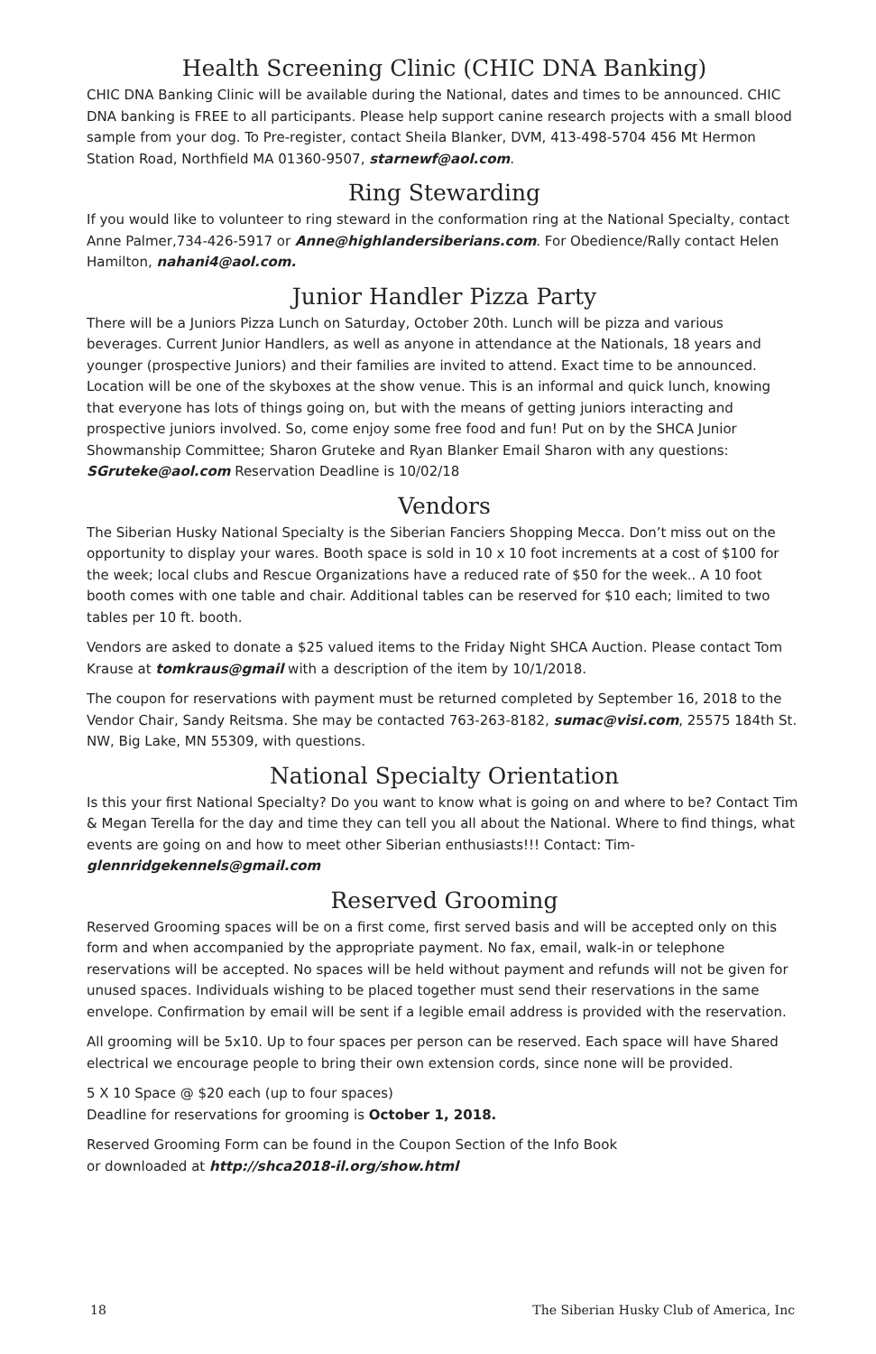Health Screening Clinic (CHIC DNA Banking)
CHIC DNA Banking Clinic will be available during the National, dates and times to be announced. CHIC DNA banking is FREE to all participants. Please help support canine research projects with a small blood sample from your dog. To Pre-register, contact Sheila Blanker, DVM, 413-498-5704 456 Mt Hermon Station Road, Northfield MA 01360-9507, starnewf@aol.com.
Ring Stewarding
If you would like to volunteer to ring steward in the conformation ring at the National Specialty, contact Anne Palmer,734-426-5917 or Anne@highlandersiberians.com. For Obedience/Rally contact Helen Hamilton, nahani4@aol.com.
Junior Handler Pizza Party
There will be a Juniors Pizza Lunch on Saturday, October 20th. Lunch will be pizza and various beverages. Current Junior Handlers, as well as anyone in attendance at the Nationals, 18 years and younger (prospective Juniors) and their families are invited to attend. Exact time to be announced. Location will be one of the skyboxes at the show venue. This is an informal and quick lunch, knowing that everyone has lots of things going on, but with the means of getting juniors interacting and prospective juniors involved. So, come enjoy some free food and fun! Put on by the SHCA Junior Showmanship Committee; Sharon Gruteke and Ryan Blanker Email Sharon with any questions: SGruteke@aol.com Reservation Deadline is 10/02/18
Vendors
The Siberian Husky National Specialty is the Siberian Fanciers Shopping Mecca. Don’t miss out on the opportunity to display your wares. Booth space is sold in 10 x 10 foot increments at a cost of $100 for the week; local clubs and Rescue Organizations have a reduced rate of $50 for the week.. A 10 foot booth comes with one table and chair. Additional tables can be reserved for $10 each; limited to two tables per 10 ft. booth.
Vendors are asked to donate a $25 valued items to the Friday Night SHCA Auction. Please contact Tom Krause at tomkraus@gmail with a description of the item by 10/1/2018.
The coupon for reservations with payment must be returned completed by September 16, 2018 to the Vendor Chair, Sandy Reitsma. She may be contacted 763-263-8182, sumac@visi.com, 25575 184th St. NW, Big Lake, MN 55309, with questions.
National Specialty Orientation
Is this your first National Specialty? Do you want to know what is going on and where to be? Contact Tim & Megan Terella for the day and time they can tell you all about the National. Where to find things, what events are going on and how to meet other Siberian enthusiasts!!! Contact: Tim- glennridgekennels@gmail.com
Reserved Grooming
Reserved Grooming spaces will be on a first come, first served basis and will be accepted only on this form and when accompanied by the appropriate payment. No fax, email, walk-in or telephone reservations will be accepted. No spaces will be held without payment and refunds will not be given for unused spaces. Individuals wishing to be placed together must send their reservations in the same envelope. Confirmation by email will be sent if a legible email address is provided with the reservation.
All grooming will be 5x10. Up to four spaces per person can be reserved. Each space will have Shared electrical we encourage people to bring their own extension cords, since none will be provided.
5 X 10 Space @ $20 each (up to four spaces)
Deadline for reservations for grooming is October 1, 2018.
Reserved Grooming Form can be found in the Coupon Section of the Info Book
or downloaded at http://shca2018-il.org/show.html
18 The Siberian Husky Club of America, Inc